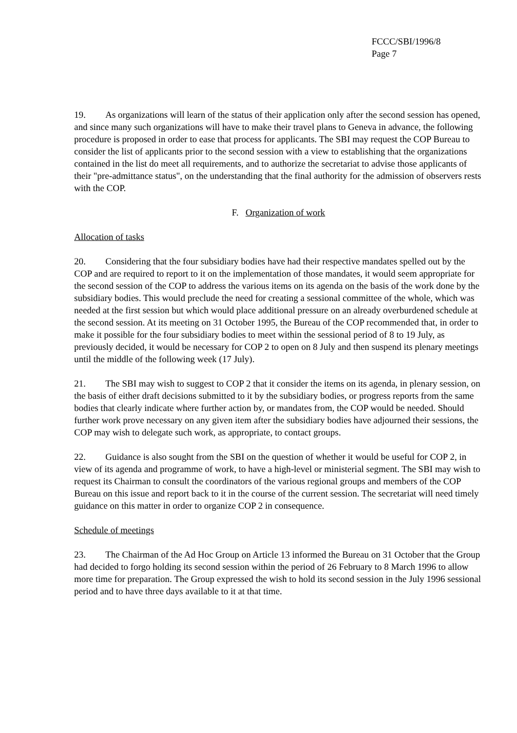FCCC/SBI/1996/8
Page 7
19. As organizations will learn of the status of their application only after the second session has opened, and since many such organizations will have to make their travel plans to Geneva in advance, the following procedure is proposed in order to ease that process for applicants. The SBI may request the COP Bureau to consider the list of applicants prior to the second session with a view to establishing that the organizations contained in the list do meet all requirements, and to authorize the secretariat to advise those applicants of their "pre-admittance status", on the understanding that the final authority for the admission of observers rests with the COP.
F. Organization of work
Allocation of tasks
20. Considering that the four subsidiary bodies have had their respective mandates spelled out by the COP and are required to report to it on the implementation of those mandates, it would seem appropriate for the second session of the COP to address the various items on its agenda on the basis of the work done by the subsidiary bodies. This would preclude the need for creating a sessional committee of the whole, which was needed at the first session but which would place additional pressure on an already overburdened schedule at the second session. At its meeting on 31 October 1995, the Bureau of the COP recommended that, in order to make it possible for the four subsidiary bodies to meet within the sessional period of 8 to 19 July, as previously decided, it would be necessary for COP 2 to open on 8 July and then suspend its plenary meetings until the middle of the following week (17 July).
21. The SBI may wish to suggest to COP 2 that it consider the items on its agenda, in plenary session, on the basis of either draft decisions submitted to it by the subsidiary bodies, or progress reports from the same bodies that clearly indicate where further action by, or mandates from, the COP would be needed. Should further work prove necessary on any given item after the subsidiary bodies have adjourned their sessions, the COP may wish to delegate such work, as appropriate, to contact groups.
22. Guidance is also sought from the SBI on the question of whether it would be useful for COP 2, in view of its agenda and programme of work, to have a high-level or ministerial segment. The SBI may wish to request its Chairman to consult the coordinators of the various regional groups and members of the COP Bureau on this issue and report back to it in the course of the current session. The secretariat will need timely guidance on this matter in order to organize COP 2 in consequence.
Schedule of meetings
23. The Chairman of the Ad Hoc Group on Article 13 informed the Bureau on 31 October that the Group had decided to forgo holding its second session within the period of 26 February to 8 March 1996 to allow more time for preparation. The Group expressed the wish to hold its second session in the July 1996 sessional period and to have three days available to it at that time.